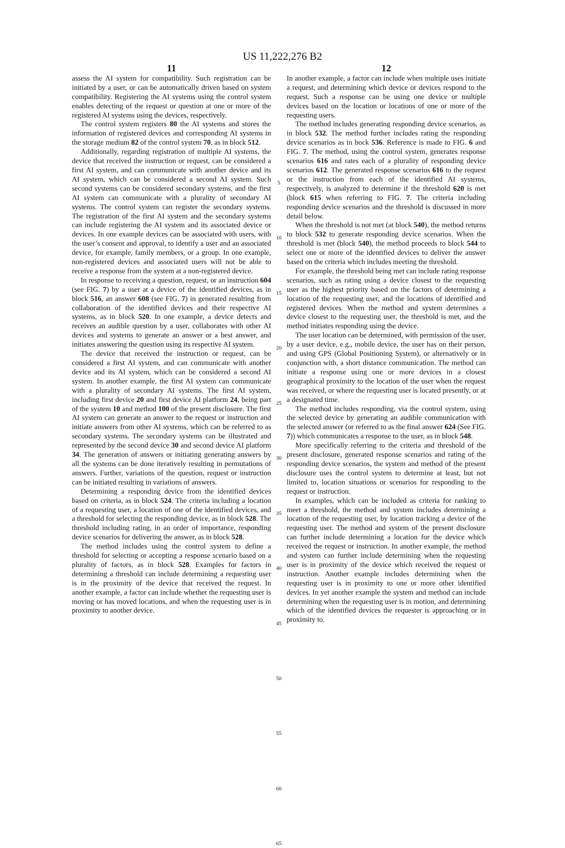US 11,222,276 B2
11
assess the AI system for compatibility. Such registration can be initiated by a user, or can be automatically driven based on system compatibility. Registering the AI systems using the control system enables detecting of the request or question at one or more of the registered AI systems using the devices, respectively.
The control system registers 80 the AI systems and stores the information of registered devices and corresponding AI systems in the storage medium 82 of the control system 70, as in block 512.
Additionally, regarding registration of multiple AI systems, the device that received the instruction or request, can be considered a first AI system, and can communicate with another device and its AI system, which can be considered a second AI system. Such second systems can be considered secondary systems, and the first AI system can communicate with a plurality of secondary AI systems. The control system can register the secondary systems. The registration of the first AI system and the secondary systems can include registering the AI system and its associated device or devices. In one example devices can be associated with users, with the user’s consent and approval, to identify a user and an associated device, for example, family members, or a group. In one example, non-registered devices and associated users will not be able to receive a response from the system at a non-registered device.
In response to receiving a question, request, or an instruction 604 (see FIG. 7) by a user at a device of the identified devices, as in block 516, an answer 608 (see FIG. 7) in generated resulting from collaboration of the identified devices and their respective AI systems, as in block 520. In one example, a device detects and receives an audible question by a user, collaborates with other AI devices and systems to generate an answer or a best answer, and initiates answering the question using its respective AI system.
The device that received the instruction or request, can be considered a first AI system, and can communicate with another device and its AI system, which can be considered a second AI system. In another example, the first AI system can communicate with a plurality of secondary AI systems. The first AI system, including first device 20 and first device AI platform 24, being part of the system 10 and method 100 of the present disclosure. The first AI system can generate an answer to the request or instruction and initiate answers from other AI systems, which can be referred to as secondary systems. The secondary systems can be illustrated and represented by the second device 30 and second device AI platform 34. The generation of answers or initiating generating answers by all the systems can be done iteratively resulting in permutations of answers. Further, variations of the question, request or instruction can be initiated resulting in variations of answers.
Determining a responding device from the identified devices based on criteria, as in block 524. The criteria including a location of a requesting user, a location of one of the identified devices, and a threshold for selecting the responding device, as in block 528. The threshold including rating, in an order of importance, responding device scenarios for delivering the answer, as in block 528.
The method includes using the control system to define a threshold for selecting or accepting a response scenario based on a plurality of factors, as in block 528. Examples for factors in determining a threshold can include determining a requesting user is in the proximity of the device that received the request. In another example, a factor can include whether the requesting user is moving or has moved locations, and when the requesting user is in proximity to another device.
5
10
15
20
25
30
35
40
45
50
55
60
65
12
In another example, a factor can include when multiple uses initiate a request, and determining which device or devices respond to the request. Such a response can be using one device or multiple devices based on the location or locations of one or more of the requesting users.
The method includes generating responding device scenarios, as in block 532. The method further includes rating the responding device scenarios as in bock 536. Reference is made to FIG. 6 and FIG. 7. The method, using the control system, generates response scenarios 616 and rates each of a plurality of responding device scenarios 612. The generated response scenarios 616 to the request or the instruction from each of the identified AI systems, respectively, is analyzed to determine if the threshold 620 is met (block 615 when referring to FIG. 7. The criteria including responding device scenarios and the threshold is discussed in more detail below.
When the threshold is not met (at block 540), the method returns to block 532 to generate responding device scenarios. When the threshold is met (block 540), the method proceeds to block 544 to select one or more of the identified devices to deliver the answer based on the criteria which includes meeting the threshold.
For example, the threshold being met can include rating response scenarios, such as rating using a device closest to the requesting user as the highest priority based on the factors of determining a location of the requesting user, and the locations of identified and registered devices. When the method and system determines a device closest to the requesting user, the threshold is met, and the method initiates responding using the device.
The user location can be determined, with permission of the user, by a user device, e.g., mobile device, the user has on their person, and using GPS (Global Positioning System), or alternatively or in conjunction with, a short distance communication. The method can initiate a response using one or more devices in a closest geographical proximity to the location of the user when the request was received, or where the requesting user is located presently, or at a designated time.
The method includes responding, via the control system, using the selected device by generating an audible communication with the selected answer (or referred to as the final answer 624 (See FIG. 7)) which communicates a response to the user, as in block 548.
More specifically referring to the criteria and threshold of the present disclosure, generated response scenarios and rating of the responding device scenarios, the system and method of the present disclosure uses the control system to determine at least, but not limited to, location situations or scenarios for responding to the request or instruction.
In examples, which can be included as criteria for ranking to meet a threshold, the method and system includes determining a location of the requesting user, by location tracking a device of the requesting user. The method and system of the present disclosure can further include determining a location for the device which received the request or instruction. In another example, the method and system can further include determining when the requesting user is in proximity of the device which received the request or instruction. Another example includes determining when the requesting user is in proximity to one or more other identified devices. In yet another example the system and method can include determining when the requesting user is in motion, and determining which of the identified devices the requester is approaching or in proximity to.